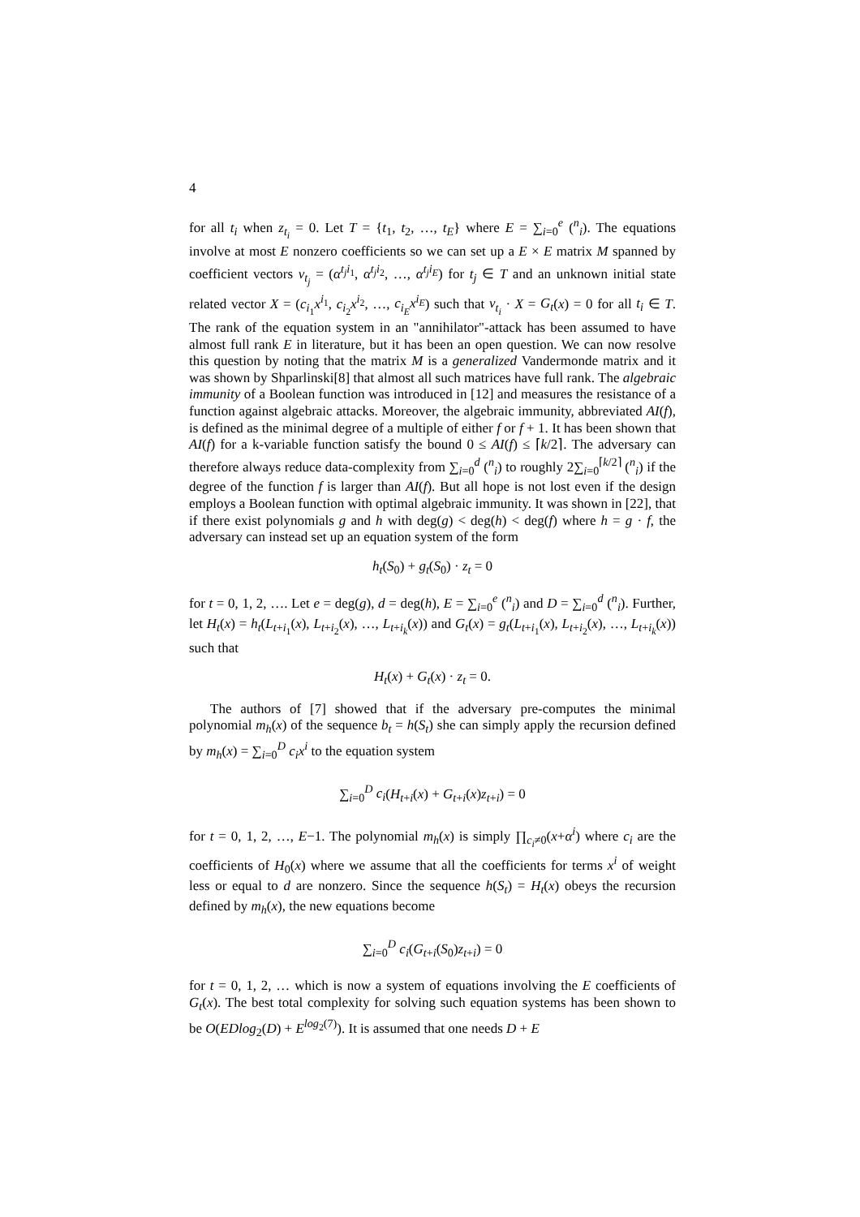4
for all t<sub>i</sub> when z<sub>t<sub>i</sub></sub> = 0. Let T = {t<sub>1</sub>, t<sub>2</sub>, …, t<sub>E</sub>} where E = ∑<sub>i=0</sub><sup>e</sup> (<sup>n</sup><sub>i</sub>). The equations involve at most E nonzero coefficients so we can set up a E × E matrix M spanned by coefficient vectors v<sub>t<sub>j</sub></sub> = (α<sup>t<sub>j</sub>i<sub>1</sub></sup>, α<sup>t<sub>j</sub>i<sub>2</sub></sup>, …, α<sup>t<sub>j</sub>i<sub>E</sub></sup>) for t<sub>j</sub> ∈ T and an unknown initial state related vector X = (c<sub>i<sub>1</sub></sub>x<sup>i<sub>1</sub></sup>, c<sub>i<sub>2</sub></sub>x<sup>i<sub>2</sub></sup>, …, c<sub>i<sub>E</sub></sub>x<sup>i<sub>E</sub></sup>) such that v<sub>t<sub>i</sub></sub> · X = G<sub>t</sub>(x) = 0 for all t<sub>i</sub> ∈ T. The rank of the equation system in an "annihilator"-attack has been assumed to have almost full rank E in literature, but it has been an open question. We can now resolve this question by noting that the matrix M is a generalized Vandermonde matrix and it was shown by Shparlinski[8] that almost all such matrices have full rank. The algebraic immunity of a Boolean function was introduced in [12] and measures the resistance of a function against algebraic attacks. Moreover, the algebraic immunity, abbreviated AI(f), is defined as the minimal degree of a multiple of either f or f + 1. It has been shown that AI(f) for a k-variable function satisfy the bound 0 ≤ AI(f) ≤ ⌈k/2⌉. The adversary can therefore always reduce data-complexity from ∑<sub>i=0</sub><sup>d</sup> (<sup>n</sup><sub>i</sub>) to roughly 2∑<sub>i=0</sub><sup>⌈k/2⌉</sup> (<sup>n</sup><sub>i</sub>) if the degree of the function f is larger than AI(f). But all hope is not lost even if the design employs a Boolean function with optimal algebraic immunity. It was shown in [22], that if there exist polynomials g and h with deg(g) < deg(h) < deg(f) where h = g · f, the adversary can instead set up an equation system of the form
h<sub>t</sub>(S<sub>0</sub>) + g<sub>t</sub>(S<sub>0</sub>) · z<sub>t</sub> = 0
for t = 0, 1, 2, …. Let e = deg(g), d = deg(h), E = ∑<sub>i=0</sub><sup>e</sup> (<sup>n</sup><sub>i</sub>) and D = ∑<sub>i=0</sub><sup>d</sup> (<sup>n</sup><sub>i</sub>). Further, let H<sub>t</sub>(x) = h<sub>t</sub>(L<sub>t+i<sub>1</sub></sub>(x), L<sub>t+i<sub>2</sub></sub>(x), …, L<sub>t+i<sub>k</sub></sub>(x)) and G<sub>t</sub>(x) = g<sub>t</sub>(L<sub>t+i<sub>1</sub></sub>(x), L<sub>t+i<sub>2</sub></sub>(x), …, L<sub>t+i<sub>k</sub></sub>(x)) such that
H<sub>t</sub>(x) + G<sub>t</sub>(x) · z<sub>t</sub> = 0.
The authors of [7] showed that if the adversary pre-computes the minimal polynomial m<sub>h</sub>(x) of the sequence b<sub>t</sub> = h(S<sub>t</sub>) she can simply apply the recursion defined by m<sub>h</sub>(x) = ∑<sub>i=0</sub><sup>D</sup> c<sub>i</sub>x<sup>i</sup> to the equation system
∑<sub>i=0</sub><sup>D</sup> c<sub>i</sub>(H<sub>t+i</sub>(x) + G<sub>t+i</sub>(x)z<sub>t+i</sub>) = 0
for t = 0, 1, 2, …, E−1. The polynomial m<sub>h</sub>(x) is simply ∏<sub>c<sub>i</sub>≠0</sub>(x+α<sup>i</sup>) where c<sub>i</sub> are the coefficients of H<sub>0</sub>(x) where we assume that all the coefficients for terms x<sup>i</sup> of weight less or equal to d are nonzero. Since the sequence h(S<sub>t</sub>) = H<sub>t</sub>(x) obeys the recursion defined by m<sub>h</sub>(x), the new equations become
∑<sub>i=0</sub><sup>D</sup> c<sub>i</sub>(G<sub>t+i</sub>(S<sub>0</sub>)z<sub>t+i</sub>) = 0
for t = 0, 1, 2, … which is now a system of equations involving the E coefficients of G<sub>t</sub>(x). The best total complexity for solving such equation systems has been shown to be O(EDlog<sub>2</sub>(D) + E<sup>log<sub>2</sub>(7)</sup>). It is assumed that one needs D + E